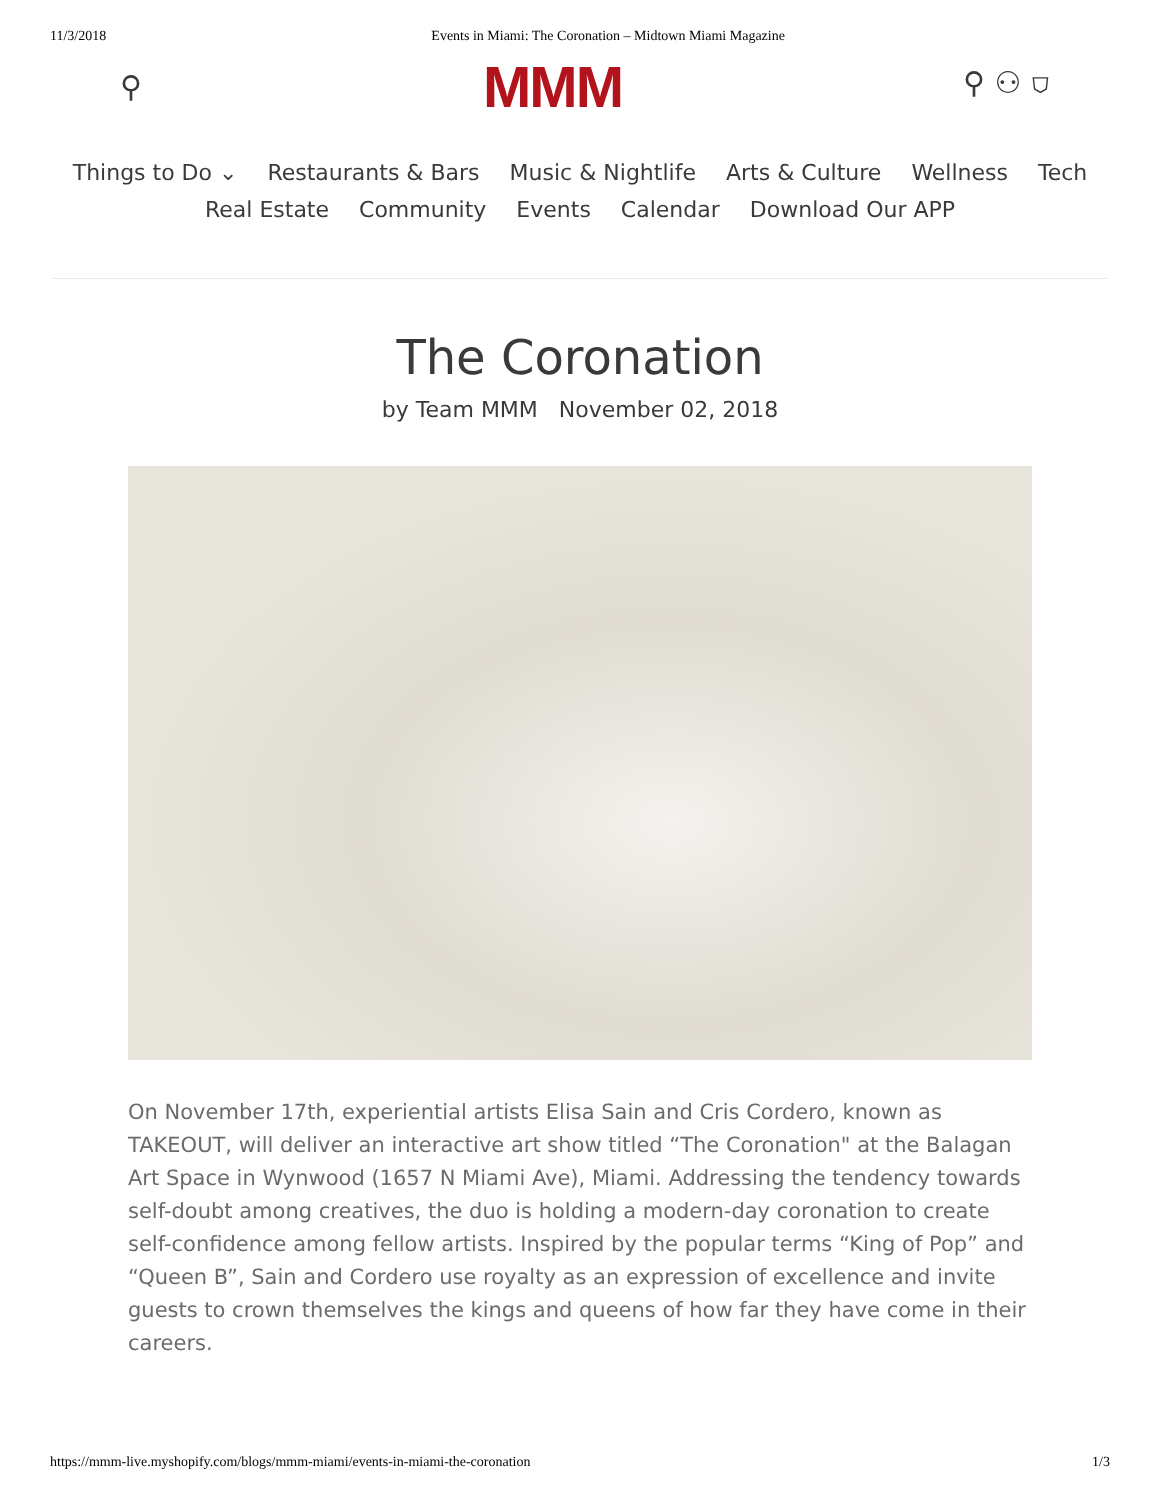11/3/2018 Events in Miami: The Coronation – Midtown Miami Magazine
⚲ MMM ⚲ ⚇ ⛉
Things to Do ⌄ Restaurants & Bars Music & Nightlife Arts & Culture Wellness Tech
Real Estate Community Events Calendar Download Our APP
The Coronation
by Team MMM November 02, 2018
On November 17th, experiential artists Elisa Sain and Cris Cordero, known as TAKEOUT, will deliver an interactive art show titled “The Coronation" at the Balagan Art Space in Wynwood (1657 N Miami Ave), Miami. Addressing the tendency towards self-doubt among creatives, the duo is holding a modern-day coronation to create self-confidence among fellow artists. Inspired by the popular terms “King of Pop” and “Queen B”, Sain and Cordero use royalty as an expression of excellence and invite guests to crown themselves the kings and queens of how far they have come in their careers.
https://mmm-live.myshopify.com/blogs/mmm-miami/events-in-miami-the-coronation 1/3